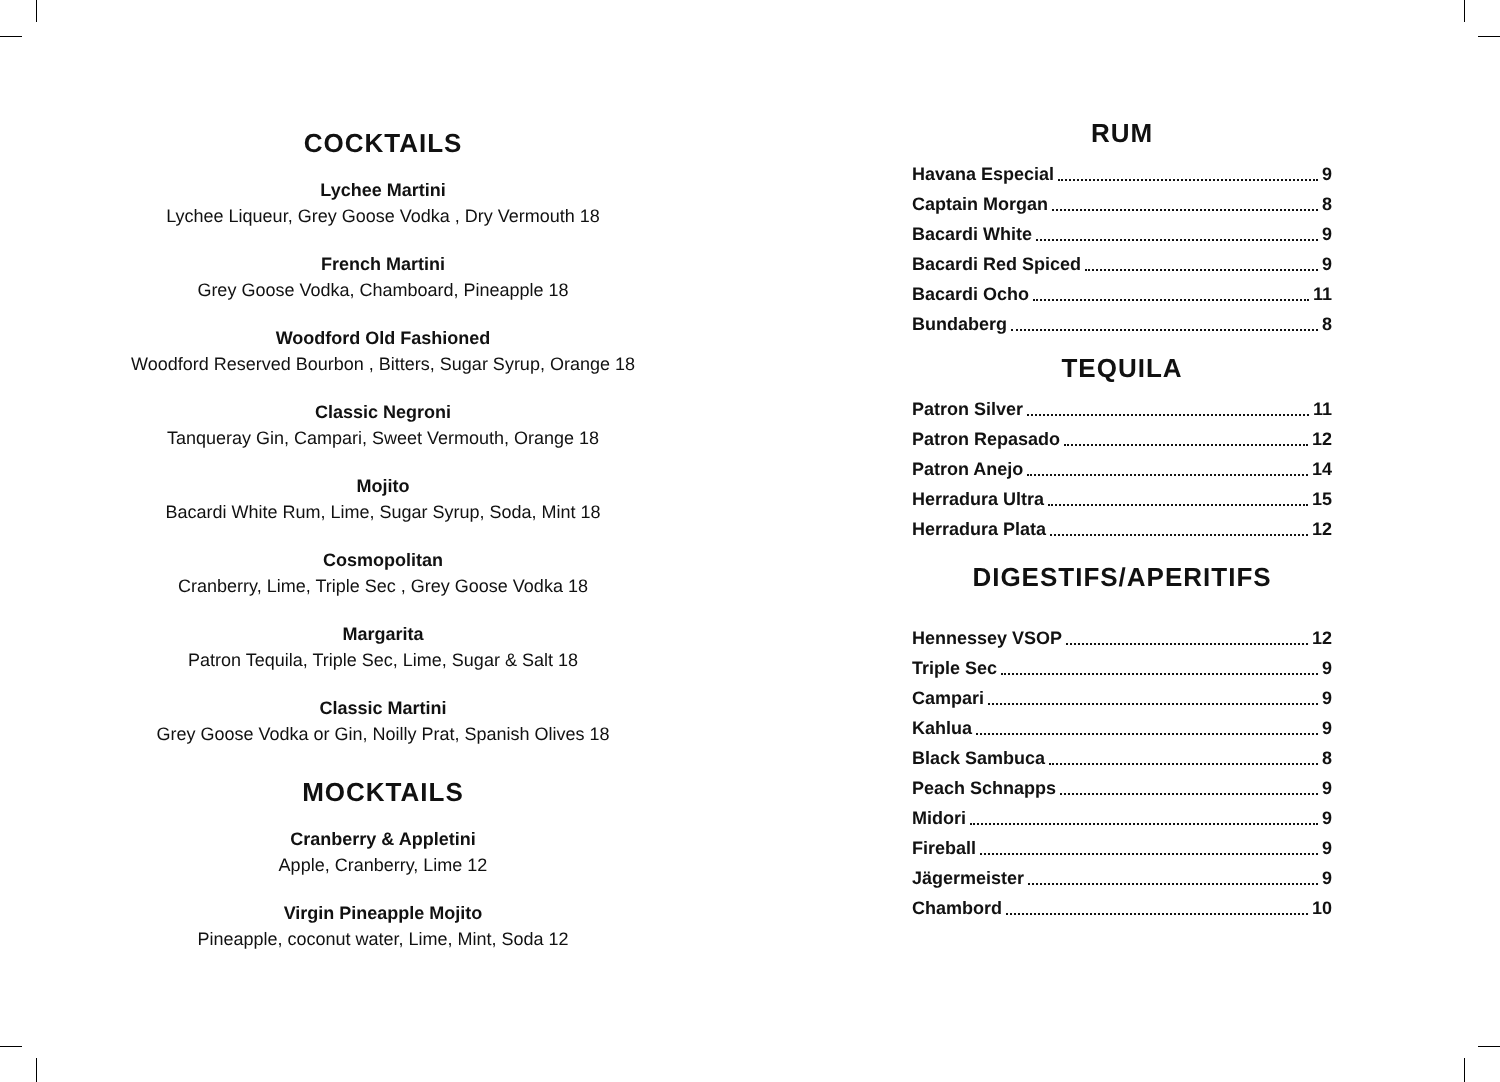COCKTAILS
Lychee Martini
Lychee Liqueur, Grey Goose Vodka , Dry Vermouth 18
French Martini
Grey Goose Vodka, Chamboard, Pineapple 18
Woodford Old Fashioned
Woodford Reserved Bourbon , Bitters, Sugar Syrup, Orange 18
Classic Negroni
Tanqueray Gin, Campari, Sweet Vermouth, Orange 18
Mojito
Bacardi White Rum, Lime, Sugar Syrup, Soda, Mint 18
Cosmopolitan
Cranberry, Lime, Triple Sec , Grey Goose Vodka 18
Margarita
Patron Tequila, Triple Sec, Lime, Sugar & Salt 18
Classic Martini
Grey Goose Vodka or Gin, Noilly Prat, Spanish Olives 18
MOCKTAILS
Cranberry & Appletini
Apple, Cranberry, Lime 12
Virgin Pineapple Mojito
Pineapple, coconut water, Lime, Mint, Soda 12
RUM
Havana Especial 9
Captain Morgan 8
Bacardi White 9
Bacardi Red Spiced 9
Bacardi Ocho 11
Bundaberg 8
TEQUILA
Patron Silver 11
Patron Repasado 12
Patron Anejo 14
Herradura Ultra 15
Herradura Plata 12
DIGESTIFS/APERITIFS
Hennessey VSOP 12
Triple Sec 9
Campari 9
Kahlua 9
Black Sambuca 8
Peach Schnapps 9
Midori 9
Fireball 9
Jägermeister 9
Chambord 10